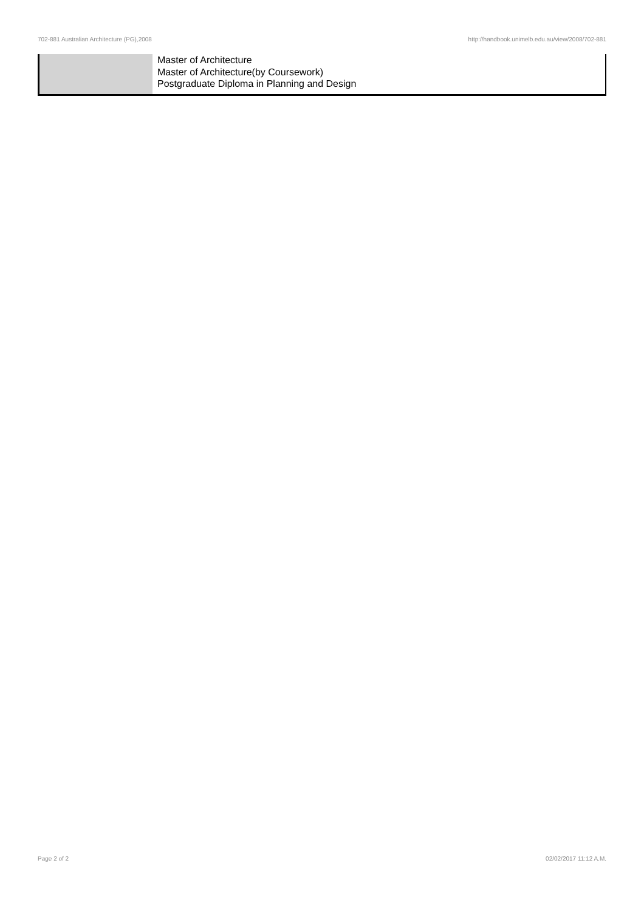702-881 Australian Architecture (PG),2008 http://handbook.unimelb.edu.au/view/2008/702-881
| | Master of Architecture Master of Architecture(by Coursework) Postgraduate Diploma in Planning and Design |
Page 2 of 2 02/02/2017 11:12 A.M.